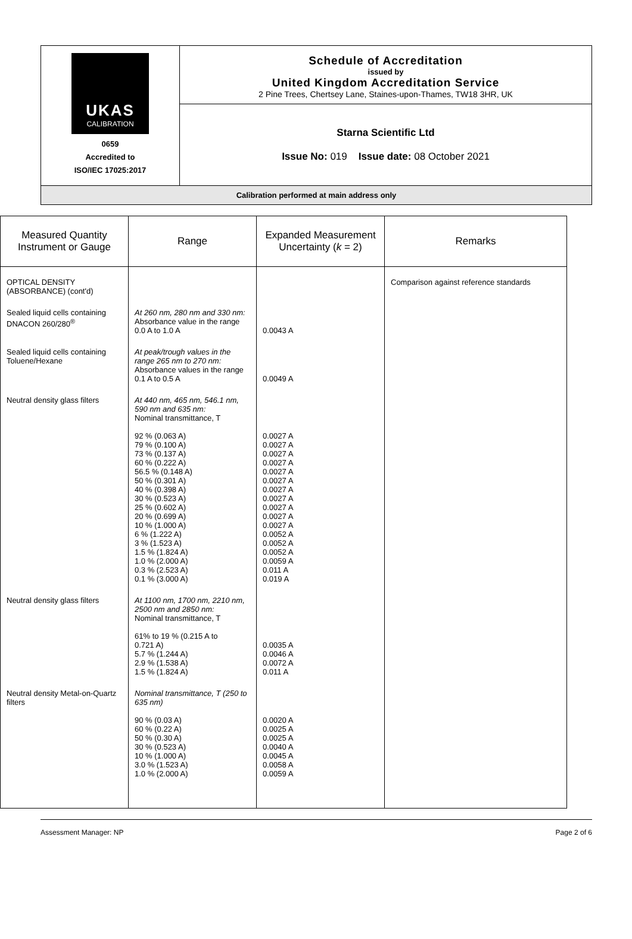UKAS
CALIBRATION
0659
Accredited to
ISO/IEC 17025:2017
Schedule of Accreditation
issued by
United Kingdom Accreditation Service
2 Pine Trees, Chertsey Lane, Staines-upon-Thames, TW18 3HR, UK
Starna Scientific Ltd
Issue No: 019 Issue date: 08 October 2021
Calibration performed at main address only
| Measured Quantity Instrument or Gauge | Range | Expanded Measurement Uncertainty ( k = 2) | Remarks |
| --- | --- | --- | --- |
| OPTICAL DENSITY (ABSORBANCE) (cont'd) | | | Comparison against reference standards |
| Sealed liquid cells containing DNACON 260/280<sup>®</sup> | At 260 nm, 280 nm and 330 nm: Absorbance value in the range 0.0 A to 1.0 A | 0.0043 A | |
| Sealed liquid cells containing Toluene/Hexane | At peak/trough values in the range 265 nm to 270 nm: Absorbance values in the range 0.1 A to 0.5 A | 0.0049 A | |
| Neutral density glass filters | At 440 nm, 465 nm, 546.1 nm, 590 nm and 635 nm: Nominal transmittance, T 92 % (0.063 A) 79 % (0.100 A) 73 % (0.137 A) 60 % (0.222 A) 56.5 % (0.148 A) 50 % (0.301 A) 40 % (0.398 A) 30 % (0.523 A) 25 % (0.602 A) 20 % (0.699 A) 10 % (1.000 A) 6 % (1.222 A) 3 % (1.523 A) 1.5 % (1.824 A) 1.0 % (2.000 A) 0.3 % (2.523 A) 0.1 % (3.000 A) | 0.0027 A 0.0027 A 0.0027 A 0.0027 A 0.0027 A 0.0027 A 0.0027 A 0.0027 A 0.0027 A 0.0027 A 0.0027 A 0.0052 A 0.0052 A 0.0052 A 0.0059 A 0.011 A 0.019 A | |
| Neutral density glass filters | At 1100 nm, 1700 nm, 2210 nm, 2500 nm and 2850 nm: Nominal transmittance, T 61% to 19 % (0.215 A to 0.721 A) 5.7 % (1.244 A) 2.9 % (1.538 A) 1.5 % (1.824 A) | 0.0035 A 0.0046 A 0.0072 A 0.011 A | |
| Neutral density Metal-on-Quartz filters | Nominal transmittance, T (250 to 635 nm) 90 % (0.03 A) 60 % (0.22 A) 50 % (0.30 A) 30 % (0.523 A) 10 % (1.000 A) 3.0 % (1.523 A) 1.0 % (2.000 A) | 0.0020 A 0.0025 A 0.0025 A 0.0040 A 0.0045 A 0.0058 A 0.0059 A | |
Assessment Manager: NP Page 2 of 6